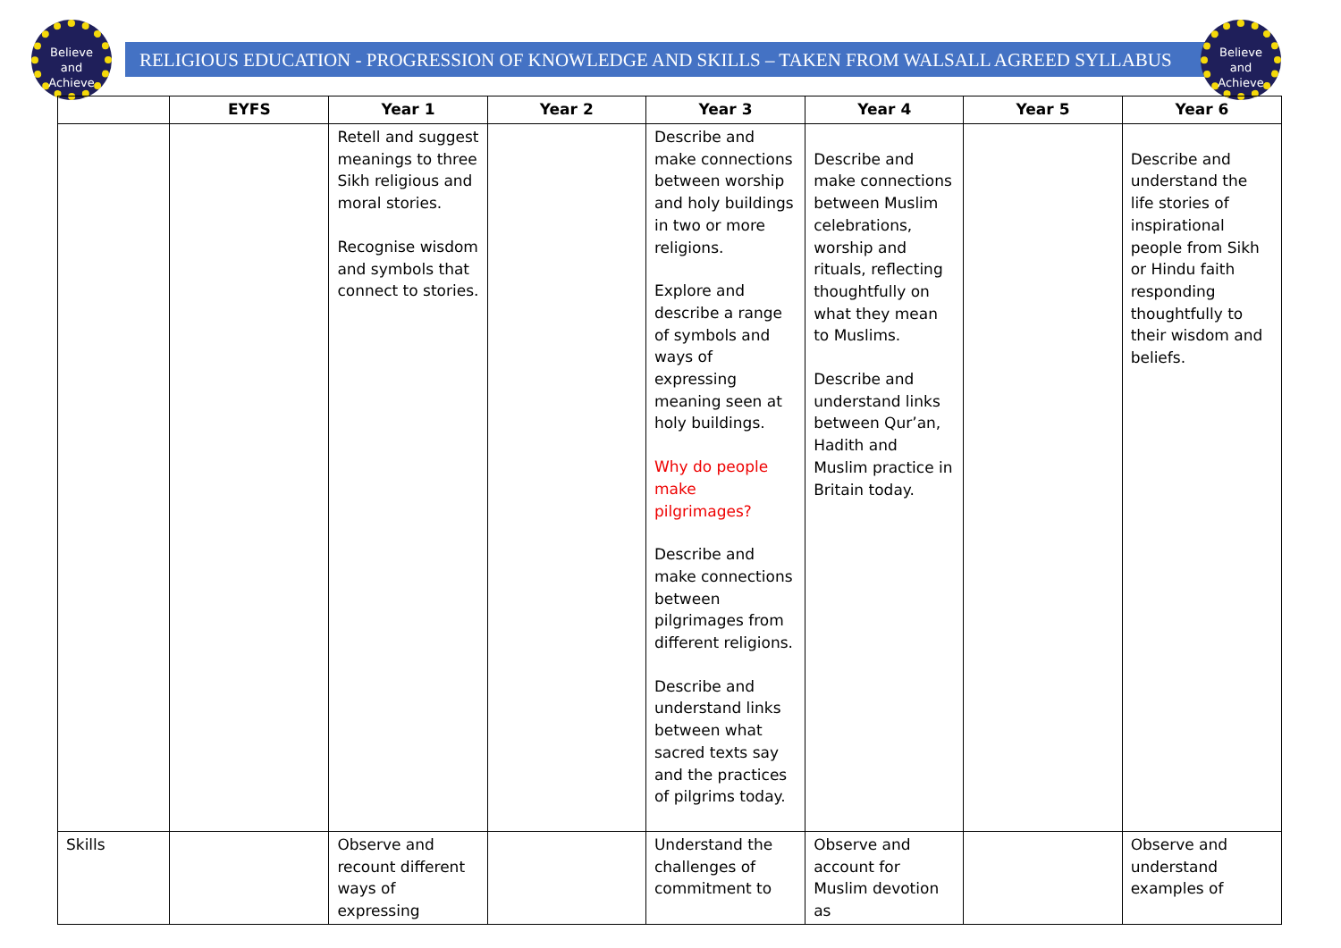Believe
and
Achieve
Believe
and
Achieve
RELIGIOUS EDUCATION - PROGRESSION OF KNOWLEDGE AND SKILLS – TAKEN FROM WALSALL AGREED SYLLABUS
| | EYFS | Year 1 | Year 2 | Year 3 | Year 4 | Year 5 | Year 6 |
| --- | --- | --- | --- | --- | --- | --- | --- |
| | | Retell and suggest meanings to three Sikh religious and moral stories. Recognise wisdom and symbols that connect to stories. | | Describe and make connections between worship and holy buildings in two or more religions. Explore and describe a range of symbols and ways of expressing meaning seen at holy buildings. Why do people make pilgrimages? Describe and make connections between pilgrimages from different religions. Describe and understand links between what sacred texts say and the practices of pilgrims today. | Describe and make connections between Muslim celebrations, worship and rituals, reflecting thoughtfully on what they mean to Muslims. Describe and understand links between Qur’an, Hadith and Muslim practice in Britain today. | | Describe and understand the life stories of inspirational people from Sikh or Hindu faith responding thoughtfully to their wisdom and beliefs. |
| Skills | | Observe and recount different ways of expressing | | Understand the challenges of commitment to | Observe and account for Muslim devotion as | | Observe and understand examples of |